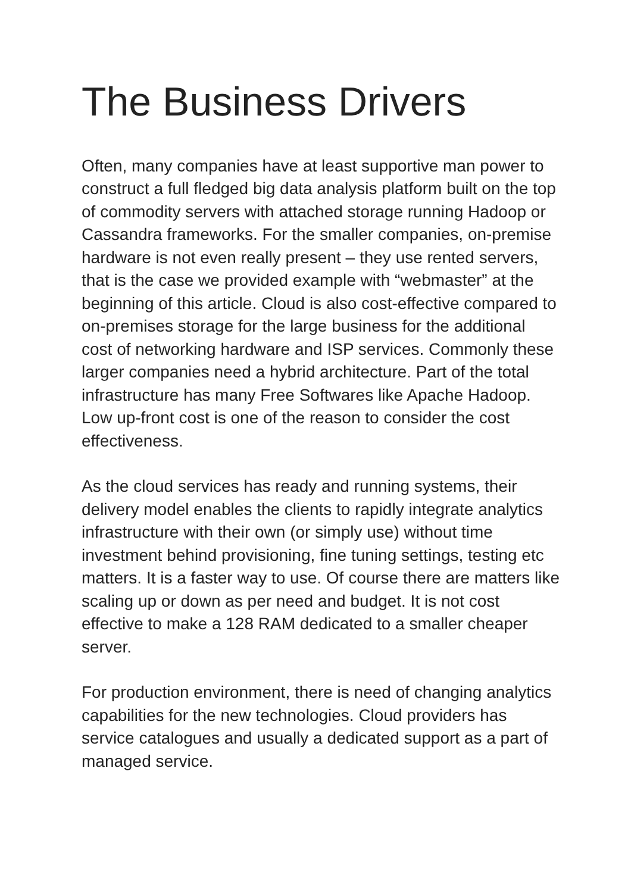The Business Drivers
Often, many companies have at least supportive man power to construct a full fledged big data analysis platform built on the top of commodity servers with attached storage running Hadoop or Cassandra frameworks. For the smaller companies, on-premise hardware is not even really present – they use rented servers, that is the case we provided example with “webmaster” at the beginning of this article. Cloud is also cost-effective compared to on-premises storage for the large business for the additional cost of networking hardware and ISP services. Commonly these larger companies need a hybrid architecture. Part of the total infrastructure has many Free Softwares like Apache Hadoop. Low up-front cost is one of the reason to consider the cost effectiveness.
As the cloud services has ready and running systems, their delivery model enables the clients to rapidly integrate analytics infrastructure with their own (or simply use) without time investment behind provisioning, fine tuning settings, testing etc matters. It is a faster way to use. Of course there are matters like scaling up or down as per need and budget. It is not cost effective to make a 128 RAM dedicated to a smaller cheaper server.
For production environment, there is need of changing analytics capabilities for the new technologies. Cloud providers has service catalogues and usually a dedicated support as a part of managed service.